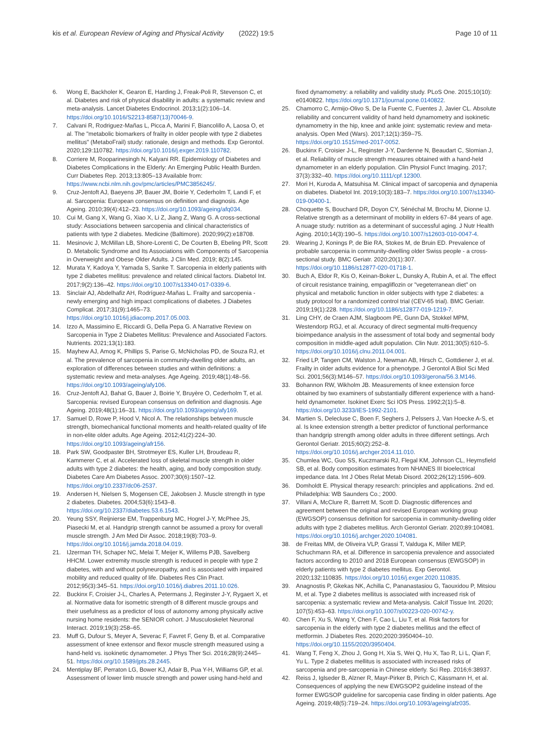kis et al. European Review of Aging and Physical Activity (2022) 19:5 Page 10 of 11
6. Wong E, Backholer K, Gearon E, Harding J, Freak-Poli R, Stevenson C, et al. Diabetes and risk of physical disability in adults: a systematic review and meta-analysis. Lancet Diabetes Endocrinol. 2013;1(2):106–14. https://doi.org/10.1016/S2213-8587(13)70046-9.
7. Calvani R, Rodriguez-Mañas L, Picca A, Marini F, Biancolillo A, Laosa O, et al. The "metabolic biomarkers of frailty in older people with type 2 diabetes mellitus" (MetaboFrail) study: rationale, design and methods. Exp Gerontol. 2020;129:110782. https://doi.org/10.1016/j.exger.2019.110782.
8. Corriere M, Rooparinesingh N, Kalyani RR. Epidemiology of Diabetes and Diabetes Complications in the Elderly: An Emerging Public Health Burden. Curr Diabetes Rep. 2013;13:805–13 Available from: https://www.ncbi.nlm.nih.gov/pmc/articles/PMC3856245/.
9. Cruz-Jentoft AJ, Baeyens JP, Bauer JM, Boirie Y, Cederholm T, Landi F, et al. Sarcopenia: European consensus on definition and diagnosis. Age Ageing. 2010;39(4):412–23. https://doi.org/10.1093/ageing/afq034.
10. Cui M, Gang X, Wang G, Xiao X, Li Z, Jiang Z, Wang G. A cross-sectional study: Associations between sarcopenia and clinical characteristics of patients with type 2 diabetes. Medicine (Baltimore). 2020;99(2):e18708.
11. Mesinovic J, McMillan LB, Shore-Lorenti C, De Courten B, Ebeling PR, Scott D. Metabolic Syndrome and Its Associations with Components of Sarcopenia in Overweight and Obese Older Adults. J Clin Med. 2019; 8(2):145.
12. Murata Y, Kadoya Y, Yamada S, Sanke T. Sarcopenia in elderly patients with type 2 diabetes mellitus: prevalence and related clinical factors. Diabetol Int. 2017;9(2):136–42. https://doi.org/10.1007/s13340-017-0339-6.
13. Sinclair AJ, Abdelhafiz AH, Rodríguez-Mañas L. Frailty and sarcopenia - newly emerging and high impact complications of diabetes. J Diabetes Complicat. 2017;31(9):1465–73. https://doi.org/10.1016/j.jdiacomp.2017.05.003.
14. Izzo A, Massimino E, Riccardi G, Della Pepa G. A Narrative Review on Sarcopenia in Type 2 Diabetes Mellitus: Prevalence and Associated Factors. Nutrients. 2021;13(1):183.
15. Mayhew AJ, Amog K, Phillips S, Parise G, McNicholas PD, de Souza RJ, et al. The prevalence of sarcopenia in community-dwelling older adults, an exploration of differences between studies and within definitions: a systematic review and meta-analyses. Age Ageing. 2019;48(1):48–56. https://doi.org/10.1093/ageing/afy106.
16. Cruz-Jentoft AJ, Bahat G, Bauer J, Boirie Y, Bruyère O, Cederholm T, et al. Sarcopenia: revised European consensus on definition and diagnosis. Age Ageing. 2019;48(1):16–31. https://doi.org/10.1093/ageing/afy169.
17. Samuel D, Rowe P, Hood V, Nicol A. The relationships between muscle strength, biomechanical functional moments and health-related quality of life in non-elite older adults. Age Ageing. 2012;41(2):224–30. https://doi.org/10.1093/ageing/afr156.
18. Park SW, Goodpaster BH, Strotmeyer ES, Kuller LH, Broudeau R, Kammerer C, et al. Accelerated loss of skeletal muscle strength in older adults with type 2 diabetes: the health, aging, and body composition study. Diabetes Care Am Diabetes Assoc. 2007;30(6):1507–12. https://doi.org/10.2337/dc06-2537.
19. Andersen H, Nielsen S, Mogensen CE, Jakobsen J. Muscle strength in type 2 diabetes. Diabetes. 2004;53(6):1543–8. https://doi.org/10.2337/diabetes.53.6.1543.
20. Yeung SSY, Reijnierse EM, Trappenburg MC, Hogrel J-Y, McPhee JS, Piasecki M, et al. Handgrip strength cannot be assumed a proxy for overall muscle strength. J Am Med Dir Assoc. 2018;19(8):703–9. https://doi.org/10.1016/j.jamda.2018.04.019.
21. IJzerman TH, Schaper NC, Melai T, Meijer K, Willems PJB, Savelberg HHCM. Lower extremity muscle strength is reduced in people with type 2 diabetes, with and without polyneuropathy, and is associated with impaired mobility and reduced quality of life. Diabetes Res Clin Pract. 2012;95(3):345–51. https://doi.org/10.1016/j.diabres.2011.10.026.
22. Buckinx F, Croisier J-L, Charles A, Petermans J, Reginster J-Y, Rygaert X, et al. Normative data for isometric strength of 8 different muscle groups and their usefulness as a predictor of loss of autonomy among physically active nursing home residents: the SENIOR cohort. J Musculoskelet Neuronal Interact. 2019;19(3):258–65.
23. Muff G, Dufour S, Meyer A, Severac F, Favret F, Geny B, et al. Comparative assessment of knee extensor and flexor muscle strength measured using a hand-held vs. isokinetic dynamometer. J Phys Ther Sci. 2016;28(9):2445–51. https://doi.org/10.1589/jpts.28.2445.
24. Mentiplay BF, Perraton LG, Bower KJ, Adair B, Pua Y-H, Williams GP, et al. Assessment of lower limb muscle strength and power using hand-held and
fixed dynamometry: a reliability and validity study. PLoS One. 2015;10(10): e0140822. https://doi.org/10.1371/journal.pone.0140822.
25. Chamorro C, Armijo-Olivo S, De la Fuente C, Fuentes J, Javier CL. Absolute reliability and concurrent validity of hand held dynamometry and isokinetic dynamometry in the hip, knee and ankle joint: systematic review and meta-analysis. Open Med (Wars). 2017;12(1):359–75. https://doi.org/10.1515/med-2017-0052.
26. Buckinx F, Croisier J-L, Reginster J-Y, Dardenne N, Beaudart C, Slomian J, et al. Reliability of muscle strength measures obtained with a hand-held dynamometer in an elderly population. Clin Physiol Funct Imaging. 2017; 37(3):332–40. https://doi.org/10.1111/cpf.12300.
27. Mori H, Kuroda A, Matsuhisa M. Clinical impact of sarcopenia and dynapenia on diabetes. Diabetol Int. 2019;10(3):183–7. https://doi.org/10.1007/s13340-019-00400-1.
28. Choquette S, Bouchard DR, Doyon CY, Sénéchal M, Brochu M, Dionne IJ. Relative strength as a determinant of mobility in elders 67–84 years of age. A nuage study: nutrition as a determinant of successful aging. J Nutr Health Aging. 2010;14(3):190–5. https://doi.org/10.1007/s12603-010-0047-4.
29. Wearing J, Konings P, de Bie RA, Stokes M, de Bruin ED. Prevalence of probable sarcopenia in community-dwelling older Swiss people - a cross-sectional study. BMC Geriatr. 2020;20(1):307. https://doi.org/10.1186/s12877-020-01718-1.
30. Buch A, Eldor R, Kis O, Keinan-Boker L, Dunsky A, Rubin A, et al. The effect of circuit resistance training, empagliflozin or "vegeterranean diet" on physical and metabolic function in older subjects with type 2 diabetes: a study protocol for a randomized control trial (CEV-65 trial). BMC Geriatr. 2019;19(1):228. https://doi.org/10.1186/s12877-019-1219-7.
31. Ling CHY, de Craen AJM, Slagboom PE, Gunn DA, Stokkel MPM, Westendorp RGJ, et al. Accuracy of direct segmental multi-frequency bioimpedance analysis in the assessment of total body and segmental body composition in middle-aged adult population. Clin Nutr. 2011;30(5):610–5. https://doi.org/10.1016/j.clnu.2011.04.001.
32. Fried LP, Tangen CM, Walston J, Newman AB, Hirsch C, Gottdiener J, et al. Frailty in older adults evidence for a phenotype. J Gerontol A Biol Sci Med Sci. 2001;56(3):M146–57. https://doi.org/10.1093/gerona/56.3.M146.
33. Bohannon RW, Wikholm JB. Measurements of knee extension force obtained by two examiners of substantially different experience with a hand-held dynamometer. Isokinet Exerc Sci IOS Press. 1992;2(1):5–8. https://doi.org/10.3233/IES-1992-2101.
34. Martien S, Delecluse C, Boen F, Seghers J, Pelssers J, Van Hoecke A-S, et al. Is knee extension strength a better predictor of functional performance than handgrip strength among older adults in three different settings. Arch Gerontol Geriatr. 2015;60(2):252–8. https://doi.org/10.1016/j.archger.2014.11.010.
35. Chumlea WC, Guo SS, Kuczmarski RJ, Flegal KM, Johnson CL, Heymsfield SB, et al. Body composition estimates from NHANES III bioelectrical impedance data. Int J Obes Relat Metab Disord. 2002;26(12):1596–609.
36. Domholdt E. Physical therapy research: principles and applications. 2nd ed. Philadelphia: WB Saunders Co.; 2000.
37. Villani A, McClure R, Barrett M, Scott D. Diagnostic differences and agreement between the original and revised European working group (EWGSOP) consensus definition for sarcopenia in community-dwelling older adults with type 2 diabetes mellitus. Arch Gerontol Geriatr. 2020;89:104081. https://doi.org/10.1016/j.archger.2020.104081.
38. de Freitas MM, de Oliveira VLP, Grassi T, Valduga K, Miller MEP, Schuchmann RA, et al. Difference in sarcopenia prevalence and associated factors according to 2010 and 2018 European consensus (EWGSOP) in elderly patients with type 2 diabetes mellitus. Exp Gerontol. 2020;132:110835. https://doi.org/10.1016/j.exger.2020.110835.
39. Anagnostis P, Gkekas NK, Achilla C, Pananastasiou G, Taouxidou P, Mitsiou M, et al. Type 2 diabetes mellitus is associated with increased risk of sarcopenia: a systematic review and Meta-analysis. Calcif Tissue Int. 2020; 107(5):453–63. https://doi.org/10.1007/s00223-020-00742-y.
40. Chen F, Xu S, Wang Y, Chen F, Cao L, Liu T, et al. Risk factors for sarcopenia in the elderly with type 2 diabetes mellitus and the effect of metformin. J Diabetes Res. 2020;2020:3950404–10. https://doi.org/10.1155/2020/3950404.
41. Wang T, Feng X, Zhou J, Gong H, Xia S, Wei Q, Hu X, Tao R, Li L, Qian F, Yu L. Type 2 diabetes mellitus is associated with increased risks of sarcopenia and pre-sarcopenia in Chinese elderly. Sci Rep. 2016;6:38937.
42. Reiss J, Iglseder B, Alzner R, Mayr-Pirker B, Pirich C, Kässmann H, et al. Consequences of applying the new EWGSOP2 guideline instead of the former EWGSOP guideline for sarcopenia case finding in older patients. Age Ageing. 2019;48(5):719–24. https://doi.org/10.1093/ageing/afz035.